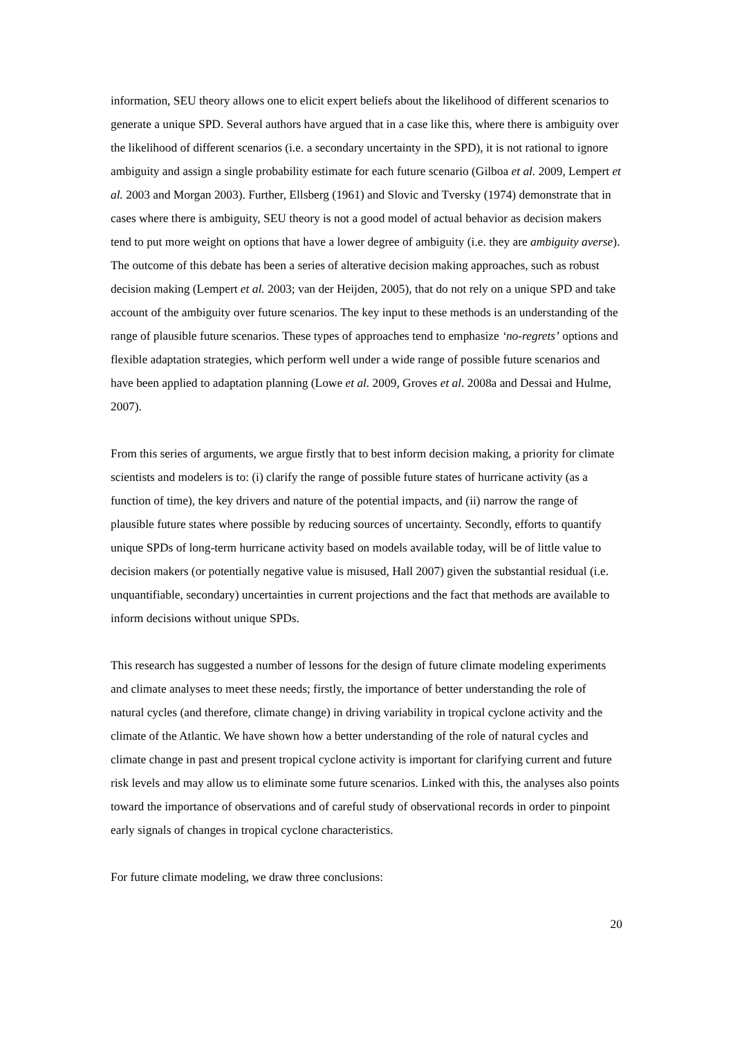information, SEU theory allows one to elicit expert beliefs about the likelihood of different scenarios to generate a unique SPD. Several authors have argued that in a case like this, where there is ambiguity over the likelihood of different scenarios (i.e. a secondary uncertainty in the SPD), it is not rational to ignore ambiguity and assign a single probability estimate for each future scenario (Gilboa et al. 2009, Lempert et al. 2003 and Morgan 2003). Further, Ellsberg (1961) and Slovic and Tversky (1974) demonstrate that in cases where there is ambiguity, SEU theory is not a good model of actual behavior as decision makers tend to put more weight on options that have a lower degree of ambiguity (i.e. they are ambiguity averse). The outcome of this debate has been a series of alterative decision making approaches, such as robust decision making (Lempert et al. 2003; van der Heijden, 2005), that do not rely on a unique SPD and take account of the ambiguity over future scenarios. The key input to these methods is an understanding of the range of plausible future scenarios. These types of approaches tend to emphasize ‘no-regrets’ options and flexible adaptation strategies, which perform well under a wide range of possible future scenarios and have been applied to adaptation planning (Lowe et al. 2009, Groves et al. 2008a and Dessai and Hulme, 2007).
From this series of arguments, we argue firstly that to best inform decision making, a priority for climate scientists and modelers is to: (i) clarify the range of possible future states of hurricane activity (as a function of time), the key drivers and nature of the potential impacts, and (ii) narrow the range of plausible future states where possible by reducing sources of uncertainty. Secondly, efforts to quantify unique SPDs of long-term hurricane activity based on models available today, will be of little value to decision makers (or potentially negative value is misused, Hall 2007) given the substantial residual (i.e. unquantifiable, secondary) uncertainties in current projections and the fact that methods are available to inform decisions without unique SPDs.
This research has suggested a number of lessons for the design of future climate modeling experiments and climate analyses to meet these needs; firstly, the importance of better understanding the role of natural cycles (and therefore, climate change) in driving variability in tropical cyclone activity and the climate of the Atlantic. We have shown how a better understanding of the role of natural cycles and climate change in past and present tropical cyclone activity is important for clarifying current and future risk levels and may allow us to eliminate some future scenarios. Linked with this, the analyses also points toward the importance of observations and of careful study of observational records in order to pinpoint early signals of changes in tropical cyclone characteristics.
For future climate modeling, we draw three conclusions:
20